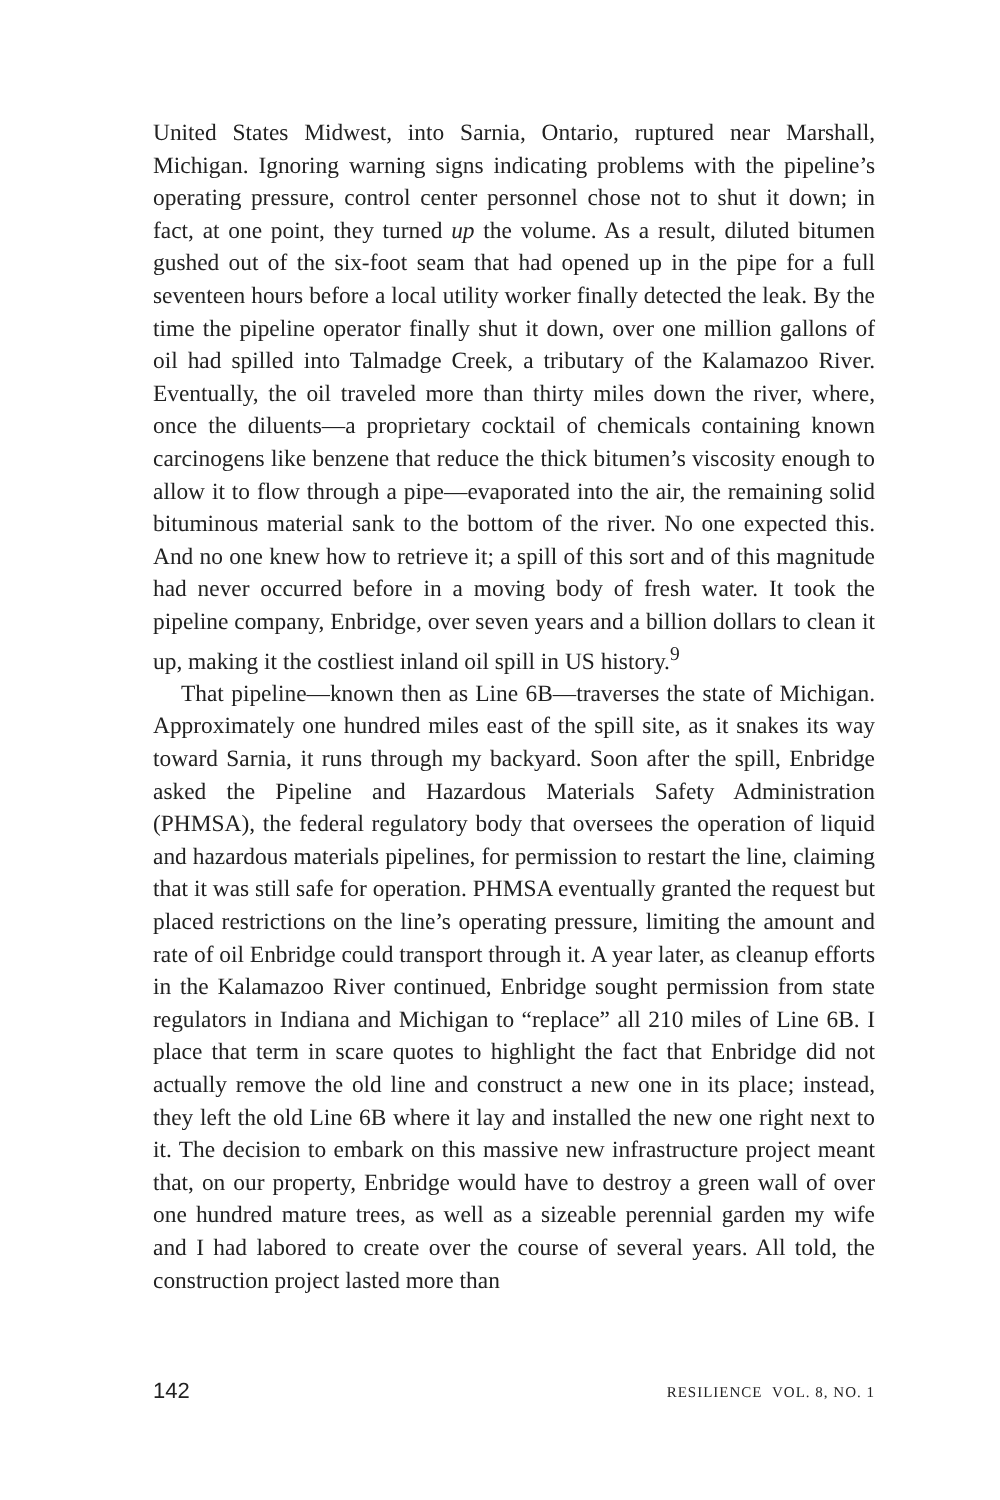United States Midwest, into Sarnia, Ontario, ruptured near Marshall, Michigan. Ignoring warning signs indicating problems with the pipeline’s operating pressure, control center personnel chose not to shut it down; in fact, at one point, they turned up the volume. As a result, diluted bitumen gushed out of the six-foot seam that had opened up in the pipe for a full seventeen hours before a local utility worker finally detected the leak. By the time the pipeline operator finally shut it down, over one million gallons of oil had spilled into Talmadge Creek, a tributary of the Kalamazoo River. Eventually, the oil traveled more than thirty miles down the river, where, once the diluents—a proprietary cocktail of chemicals containing known carcinogens like benzene that reduce the thick bitumen’s viscosity enough to allow it to flow through a pipe—evaporated into the air, the remaining solid bituminous material sank to the bottom of the river. No one expected this. And no one knew how to retrieve it; a spill of this sort and of this magnitude had never occurred before in a moving body of fresh water. It took the pipeline company, Enbridge, over seven years and a billion dollars to clean it up, making it the costliest inland oil spill in US history.<sup>9</sup>
That pipeline—known then as Line 6B—traverses the state of Michigan. Approximately one hundred miles east of the spill site, as it snakes its way toward Sarnia, it runs through my backyard. Soon after the spill, Enbridge asked the Pipeline and Hazardous Materials Safety Administration (PHMSA), the federal regulatory body that oversees the operation of liquid and hazardous materials pipelines, for permission to restart the line, claiming that it was still safe for operation. PHMSA eventually granted the request but placed restrictions on the line’s operating pressure, limiting the amount and rate of oil Enbridge could transport through it. A year later, as cleanup efforts in the Kalamazoo River continued, Enbridge sought permission from state regulators in Indiana and Michigan to “replace” all 210 miles of Line 6B. I place that term in scare quotes to highlight the fact that Enbridge did not actually remove the old line and construct a new one in its place; instead, they left the old Line 6B where it lay and installed the new one right next to it. The decision to embark on this massive new infrastructure project meant that, on our property, Enbridge would have to destroy a green wall of over one hundred mature trees, as well as a sizeable perennial garden my wife and I had labored to create over the course of several years. All told, the construction project lasted more than
142 RESILIENCE VOL. 8, NO. 1